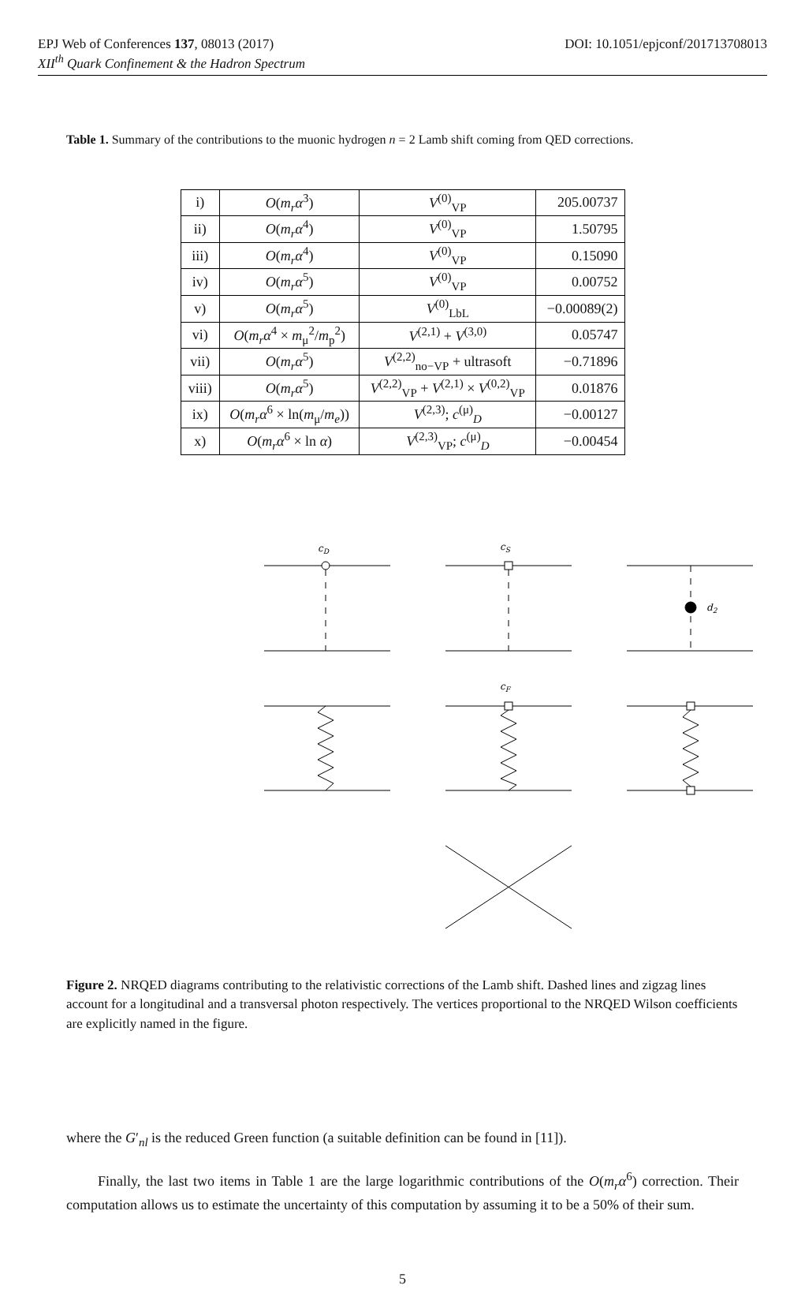EPJ Web of Conferences 137, 08013 (2017) DOI: 10.1051/epjconf/201713708013
XII<sup>th</sup> Quark Confinement & the Hadron Spectrum
Table 1. Summary of the contributions to the muonic hydrogen n = 2 Lamb shift coming from QED corrections.
| i) | O ( m<sub>r</sub>α<sup>3</sup>) | V<sup>(0)</sup><sub>VP</sub> | 205.00737 |
| ii) | O ( m<sub>r</sub>α<sup>4</sup>) | V<sup>(0)</sup><sub>VP</sub> | 1.50795 |
| iii) | O ( m<sub>r</sub>α<sup>4</sup>) | V<sup>(0)</sup><sub>VP</sub> | 0.15090 |
| iv) | O ( m<sub>r</sub>α<sup>5</sup>) | V<sup>(0)</sup><sub>VP</sub> | 0.00752 |
| v) | O ( m<sub>r</sub>α<sup>5</sup>) | V<sup>(0)</sup><sub>LbL</sub> | −0.00089(2) |
| vi) | O ( m<sub>r</sub>α<sup>4</sup> × m<sub>μ</sub><sup>2</sup>/ m<sub>p</sub><sup>2</sup>) | V<sup>(2,1)</sup> + V<sup>(3,0)</sup> | 0.05747 |
| vii) | O ( m<sub>r</sub>α<sup>5</sup>) | V<sup>(2,2)</sup><sub>no−VP</sub> + ultrasoft | −0.71896 |
| viii) | O ( m<sub>r</sub>α<sup>5</sup>) | V<sup>(2,2)</sup><sub>VP</sub> + V<sup>(2,1)</sup> × V<sup>(0,2)</sup><sub>VP</sub> | 0.01876 |
| ix) | O ( m<sub>r</sub>α<sup>6</sup> × ln( m<sub>μ</sub>/ m<sub>e</sub> )) | V<sup>(2,3)</sup>; c<sup>(μ)</sup><sub>D</sub> | −0.00127 |
| x) | O ( m<sub>r</sub>α<sup>6</sup> × ln α ) | V<sup>(2,3)</sup><sub>VP</sub>; c<sup>(μ)</sup><sub>D</sub> | −0.00454 |
cD
cS
d2
cF
Figure 2. NRQED diagrams contributing to the relativistic corrections of the Lamb shift. Dashed lines and zigzag lines account for a longitudinal and a transversal photon respectively. The vertices proportional to the NRQED Wilson coefficients are explicitly named in the figure.
where the G′<sub>nl</sub> is the reduced Green function (a suitable definition can be found in [11]).
Finally, the last two items in Table 1 are the large logarithmic contributions of the O(m<sub>r</sub>α<sup>6</sup>) correction. Their computation allows us to estimate the uncertainty of this computation by assuming it to be a 50% of their sum.
5